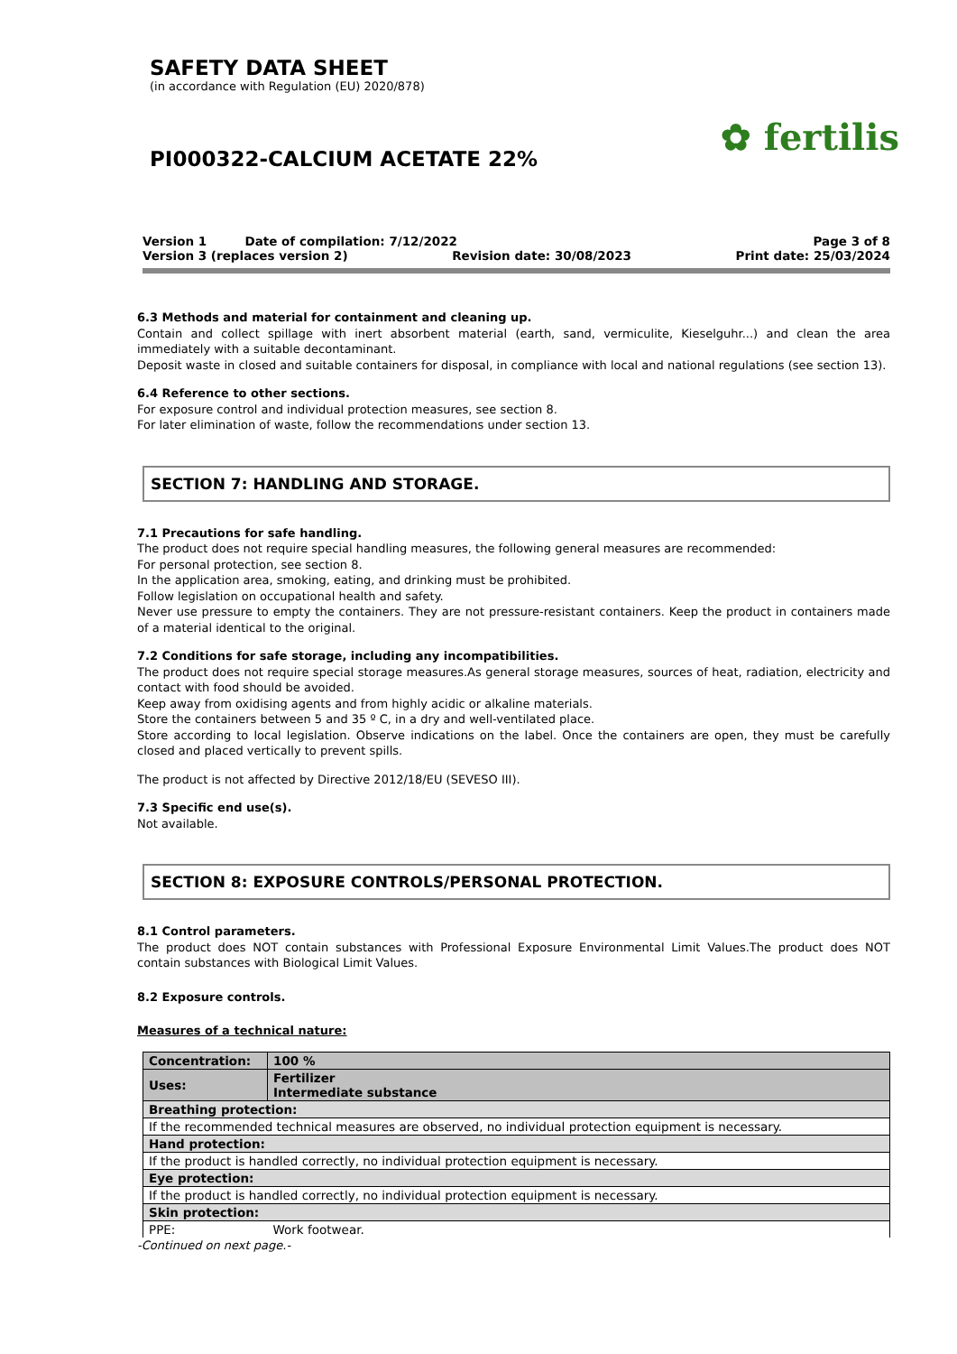SAFETY DATA SHEET
(in accordance with Regulation (EU) 2020/878)
PI000322-CALCIUM ACETATE 22%
✿ fertilis
Version 1 Date of compilation: 7/12/2022 Page 3 of 8
Version 3 (replaces version 2) Revision date: 30/08/2023 Print date: 25/03/2024
6.3 Methods and material for containment and cleaning up.
Contain and collect spillage with inert absorbent material (earth, sand, vermiculite, Kieselguhr...) and clean the area immediately with a suitable decontaminant.
Deposit waste in closed and suitable containers for disposal, in compliance with local and national regulations (see section 13).
6.4 Reference to other sections.
For exposure control and individual protection measures, see section 8.
For later elimination of waste, follow the recommendations under section 13.
SECTION 7: HANDLING AND STORAGE.
7.1 Precautions for safe handling.
The product does not require special handling measures, the following general measures are recommended:
For personal protection, see section 8.
In the application area, smoking, eating, and drinking must be prohibited.
Follow legislation on occupational health and safety.
Never use pressure to empty the containers. They are not pressure-resistant containers. Keep the product in containers made of a material identical to the original.
7.2 Conditions for safe storage, including any incompatibilities.
The product does not require special storage measures.As general storage measures, sources of heat, radiation, electricity and contact with food should be avoided.
Keep away from oxidising agents and from highly acidic or alkaline materials.
Store the containers between 5 and 35 º C, in a dry and well-ventilated place.
Store according to local legislation. Observe indications on the label. Once the containers are open, they must be carefully closed and placed vertically to prevent spills.
The product is not affected by Directive 2012/18/EU (SEVESO III).
7.3 Specific end use(s).
Not available.
SECTION 8: EXPOSURE CONTROLS/PERSONAL PROTECTION.
8.1 Control parameters.
The product does NOT contain substances with Professional Exposure Environmental Limit Values.The product does NOT contain substances with Biological Limit Values.
8.2 Exposure controls.
Measures of a technical nature:
| Concentration: | 100 % |
| Uses: | Fertilizer Intermediate substance |
| Breathing protection: | |
| If the recommended technical measures are observed, no individual protection equipment is necessary. | |
| Hand protection: | |
| If the product is handled correctly, no individual protection equipment is necessary. | |
| Eye protection: | |
| If the product is handled correctly, no individual protection equipment is necessary. | |
| Skin protection: | |
| PPE: | Work footwear. |
-Continued on next page.-